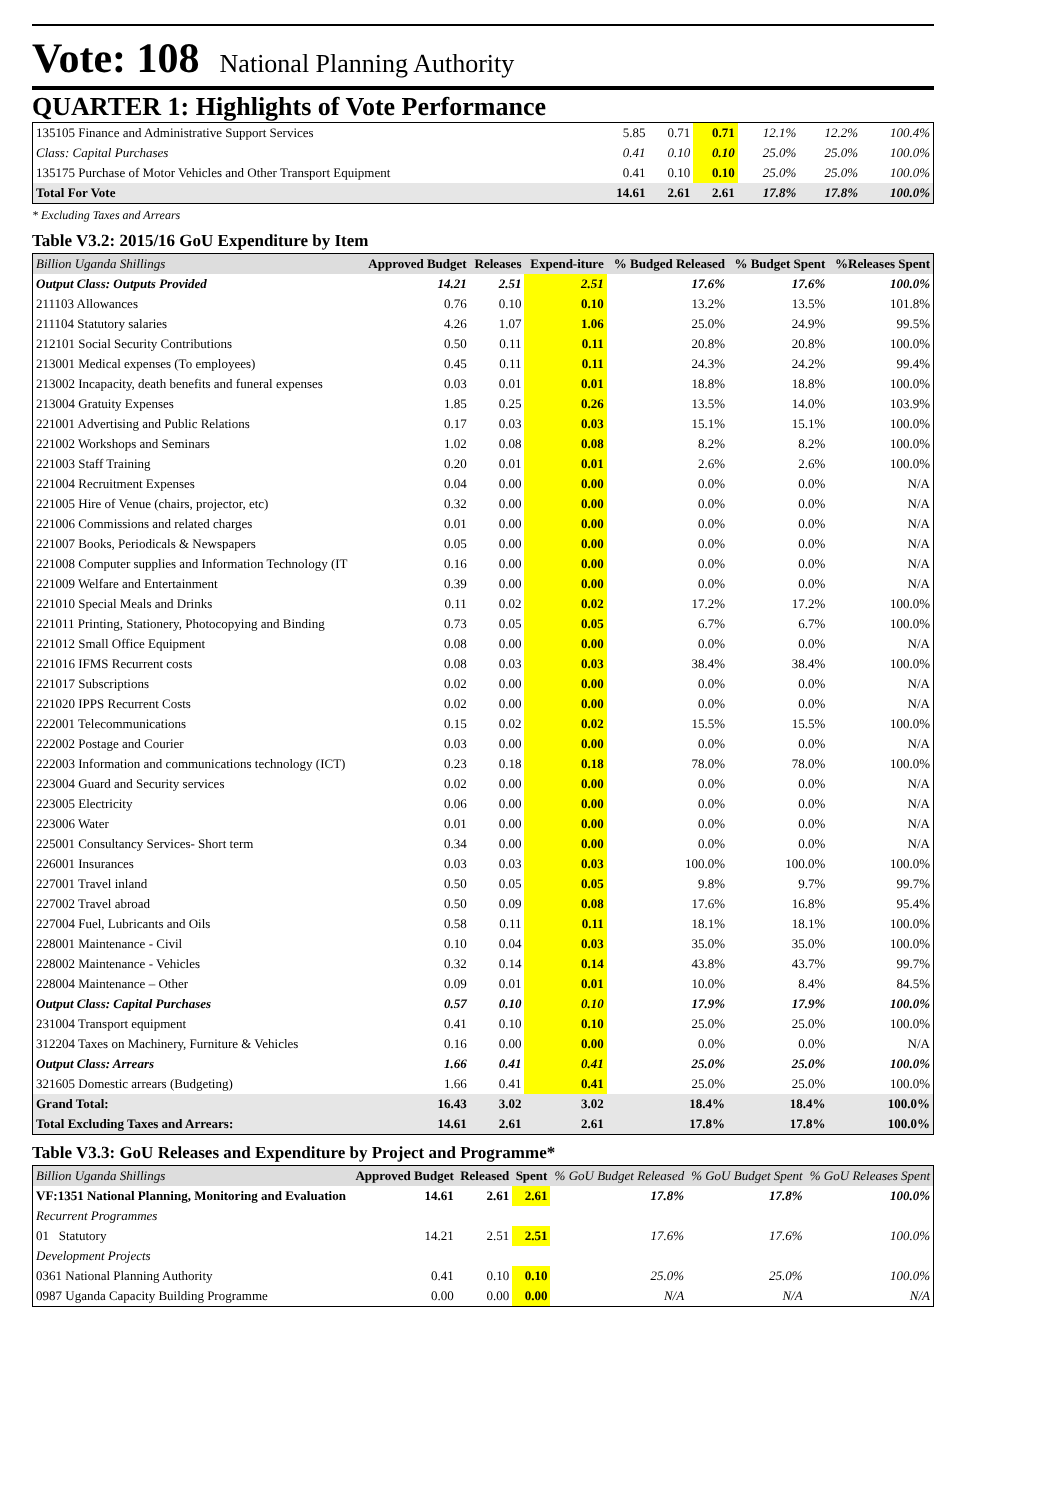Vote: 108 National Planning Authority
QUARTER 1: Highlights of Vote Performance
| 135105 Finance and Administrative Support Services | 5.85 | 0.71 | 0.71 | 12.1% | 12.2% | 100.4% |
| Class: Capital Purchases | 0.41 | 0.10 | 0.10 | 25.0% | 25.0% | 100.0% |
| 135175 Purchase of Motor Vehicles and Other Transport Equipment | 0.41 | 0.10 | 0.10 | 25.0% | 25.0% | 100.0% |
| Total For Vote | 14.61 | 2.61 | 2.61 | 17.8% | 17.8% | 100.0% |
* Excluding Taxes and Arrears
Table V3.2: 2015/16 GoU Expenditure by Item
| Billion Uganda Shillings | Approved Budget | Releases | Expend-iture | % Budged Released | % Budget Spent | %Releases Spent |
| --- | --- | --- | --- | --- | --- | --- |
| Output Class: Outputs Provided | 14.21 | 2.51 | 2.51 | 17.6% | 17.6% | 100.0% |
| 211103 Allowances | 0.76 | 0.10 | 0.10 | 13.2% | 13.5% | 101.8% |
| 211104 Statutory salaries | 4.26 | 1.07 | 1.06 | 25.0% | 24.9% | 99.5% |
| 212101 Social Security Contributions | 0.50 | 0.11 | 0.11 | 20.8% | 20.8% | 100.0% |
| 213001 Medical expenses (To employees) | 0.45 | 0.11 | 0.11 | 24.3% | 24.2% | 99.4% |
| 213002 Incapacity, death benefits and funeral expenses | 0.03 | 0.01 | 0.01 | 18.8% | 18.8% | 100.0% |
| 213004 Gratuity Expenses | 1.85 | 0.25 | 0.26 | 13.5% | 14.0% | 103.9% |
| 221001 Advertising and Public Relations | 0.17 | 0.03 | 0.03 | 15.1% | 15.1% | 100.0% |
| 221002 Workshops and Seminars | 1.02 | 0.08 | 0.08 | 8.2% | 8.2% | 100.0% |
| 221003 Staff Training | 0.20 | 0.01 | 0.01 | 2.6% | 2.6% | 100.0% |
| 221004 Recruitment Expenses | 0.04 | 0.00 | 0.00 | 0.0% | 0.0% | N/A |
| 221005 Hire of Venue (chairs, projector, etc) | 0.32 | 0.00 | 0.00 | 0.0% | 0.0% | N/A |
| 221006 Commissions and related charges | 0.01 | 0.00 | 0.00 | 0.0% | 0.0% | N/A |
| 221007 Books, Periodicals & Newspapers | 0.05 | 0.00 | 0.00 | 0.0% | 0.0% | N/A |
| 221008 Computer supplies and Information Technology (IT | 0.16 | 0.00 | 0.00 | 0.0% | 0.0% | N/A |
| 221009 Welfare and Entertainment | 0.39 | 0.00 | 0.00 | 0.0% | 0.0% | N/A |
| 221010 Special Meals and Drinks | 0.11 | 0.02 | 0.02 | 17.2% | 17.2% | 100.0% |
| 221011 Printing, Stationery, Photocopying and Binding | 0.73 | 0.05 | 0.05 | 6.7% | 6.7% | 100.0% |
| 221012 Small Office Equipment | 0.08 | 0.00 | 0.00 | 0.0% | 0.0% | N/A |
| 221016 IFMS Recurrent costs | 0.08 | 0.03 | 0.03 | 38.4% | 38.4% | 100.0% |
| 221017 Subscriptions | 0.02 | 0.00 | 0.00 | 0.0% | 0.0% | N/A |
| 221020 IPPS Recurrent Costs | 0.02 | 0.00 | 0.00 | 0.0% | 0.0% | N/A |
| 222001 Telecommunications | 0.15 | 0.02 | 0.02 | 15.5% | 15.5% | 100.0% |
| 222002 Postage and Courier | 0.03 | 0.00 | 0.00 | 0.0% | 0.0% | N/A |
| 222003 Information and communications technology (ICT) | 0.23 | 0.18 | 0.18 | 78.0% | 78.0% | 100.0% |
| 223004 Guard and Security services | 0.02 | 0.00 | 0.00 | 0.0% | 0.0% | N/A |
| 223005 Electricity | 0.06 | 0.00 | 0.00 | 0.0% | 0.0% | N/A |
| 223006 Water | 0.01 | 0.00 | 0.00 | 0.0% | 0.0% | N/A |
| 225001 Consultancy Services- Short term | 0.34 | 0.00 | 0.00 | 0.0% | 0.0% | N/A |
| 226001 Insurances | 0.03 | 0.03 | 0.03 | 100.0% | 100.0% | 100.0% |
| 227001 Travel inland | 0.50 | 0.05 | 0.05 | 9.8% | 9.7% | 99.7% |
| 227002 Travel abroad | 0.50 | 0.09 | 0.08 | 17.6% | 16.8% | 95.4% |
| 227004 Fuel, Lubricants and Oils | 0.58 | 0.11 | 0.11 | 18.1% | 18.1% | 100.0% |
| 228001 Maintenance - Civil | 0.10 | 0.04 | 0.03 | 35.0% | 35.0% | 100.0% |
| 228002 Maintenance - Vehicles | 0.32 | 0.14 | 0.14 | 43.8% | 43.7% | 99.7% |
| 228004 Maintenance – Other | 0.09 | 0.01 | 0.01 | 10.0% | 8.4% | 84.5% |
| Output Class: Capital Purchases | 0.57 | 0.10 | 0.10 | 17.9% | 17.9% | 100.0% |
| 231004 Transport equipment | 0.41 | 0.10 | 0.10 | 25.0% | 25.0% | 100.0% |
| 312204 Taxes on Machinery, Furniture & Vehicles | 0.16 | 0.00 | 0.00 | 0.0% | 0.0% | N/A |
| Output Class: Arrears | 1.66 | 0.41 | 0.41 | 25.0% | 25.0% | 100.0% |
| 321605 Domestic arrears (Budgeting) | 1.66 | 0.41 | 0.41 | 25.0% | 25.0% | 100.0% |
| Grand Total: | 16.43 | 3.02 | 3.02 | 18.4% | 18.4% | 100.0% |
| Total Excluding Taxes and Arrears: | 14.61 | 2.61 | 2.61 | 17.8% | 17.8% | 100.0% |
Table V3.3: GoU Releases and Expenditure by Project and Programme*
| Billion Uganda Shillings | Approved Budget | Released | Spent | % GoU Budget Released | % GoU Budget Spent | % GoU Releases Spent |
| --- | --- | --- | --- | --- | --- | --- |
| VF:1351 National Planning, Monitoring and Evaluation | 14.61 | 2.61 | 2.61 | 17.8% | 17.8% | 100.0% |
| Recurrent Programmes | | | | | | |
| 01 Statutory | 14.21 | 2.51 | 2.51 | 17.6% | 17.6% | 100.0% |
| Development Projects | | | | | | |
| 0361 National Planning Authority | 0.41 | 0.10 | 0.10 | 25.0% | 25.0% | 100.0% |
| 0987 Uganda Capacity Building Programme | 0.00 | 0.00 | 0.00 | N/A | N/A | N/A |